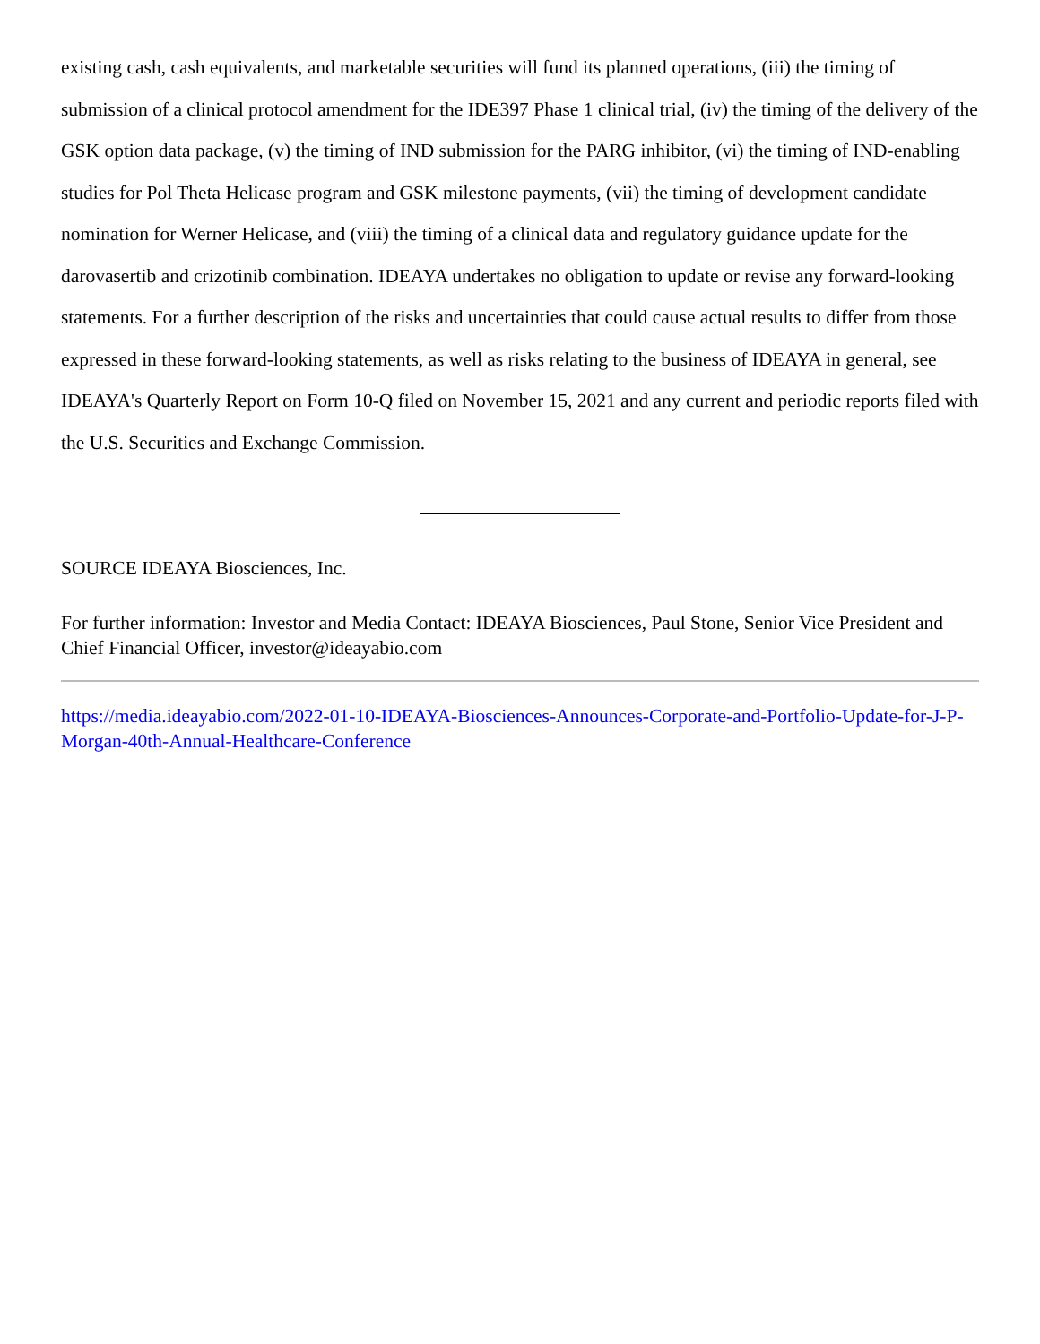existing cash, cash equivalents, and marketable securities will fund its planned operations, (iii) the timing of submission of a clinical protocol amendment for the IDE397 Phase 1 clinical trial, (iv) the timing of the delivery of the GSK option data package, (v) the timing of IND submission for the PARG inhibitor, (vi) the timing of IND-enabling studies for Pol Theta Helicase program and GSK milestone payments, (vii) the timing of development candidate nomination for Werner Helicase, and (viii) the timing of a clinical data and regulatory guidance update for the darovasertib and crizotinib combination. IDEAYA undertakes no obligation to update or revise any forward-looking statements. For a further description of the risks and uncertainties that could cause actual results to differ from those expressed in these forward-looking statements, as well as risks relating to the business of IDEAYA in general, see IDEAYA's Quarterly Report on Form 10-Q filed on November 15, 2021 and any current and periodic reports filed with the U.S. Securities and Exchange Commission.
SOURCE IDEAYA Biosciences, Inc.
For further information: Investor and Media Contact: IDEAYA Biosciences, Paul Stone, Senior Vice President and Chief Financial Officer, investor@ideayabio.com
https://media.ideayabio.com/2022-01-10-IDEAYA-Biosciences-Announces-Corporate-and-Portfolio-Update-for-J-P-Morgan-40th-Annual-Healthcare-Conference